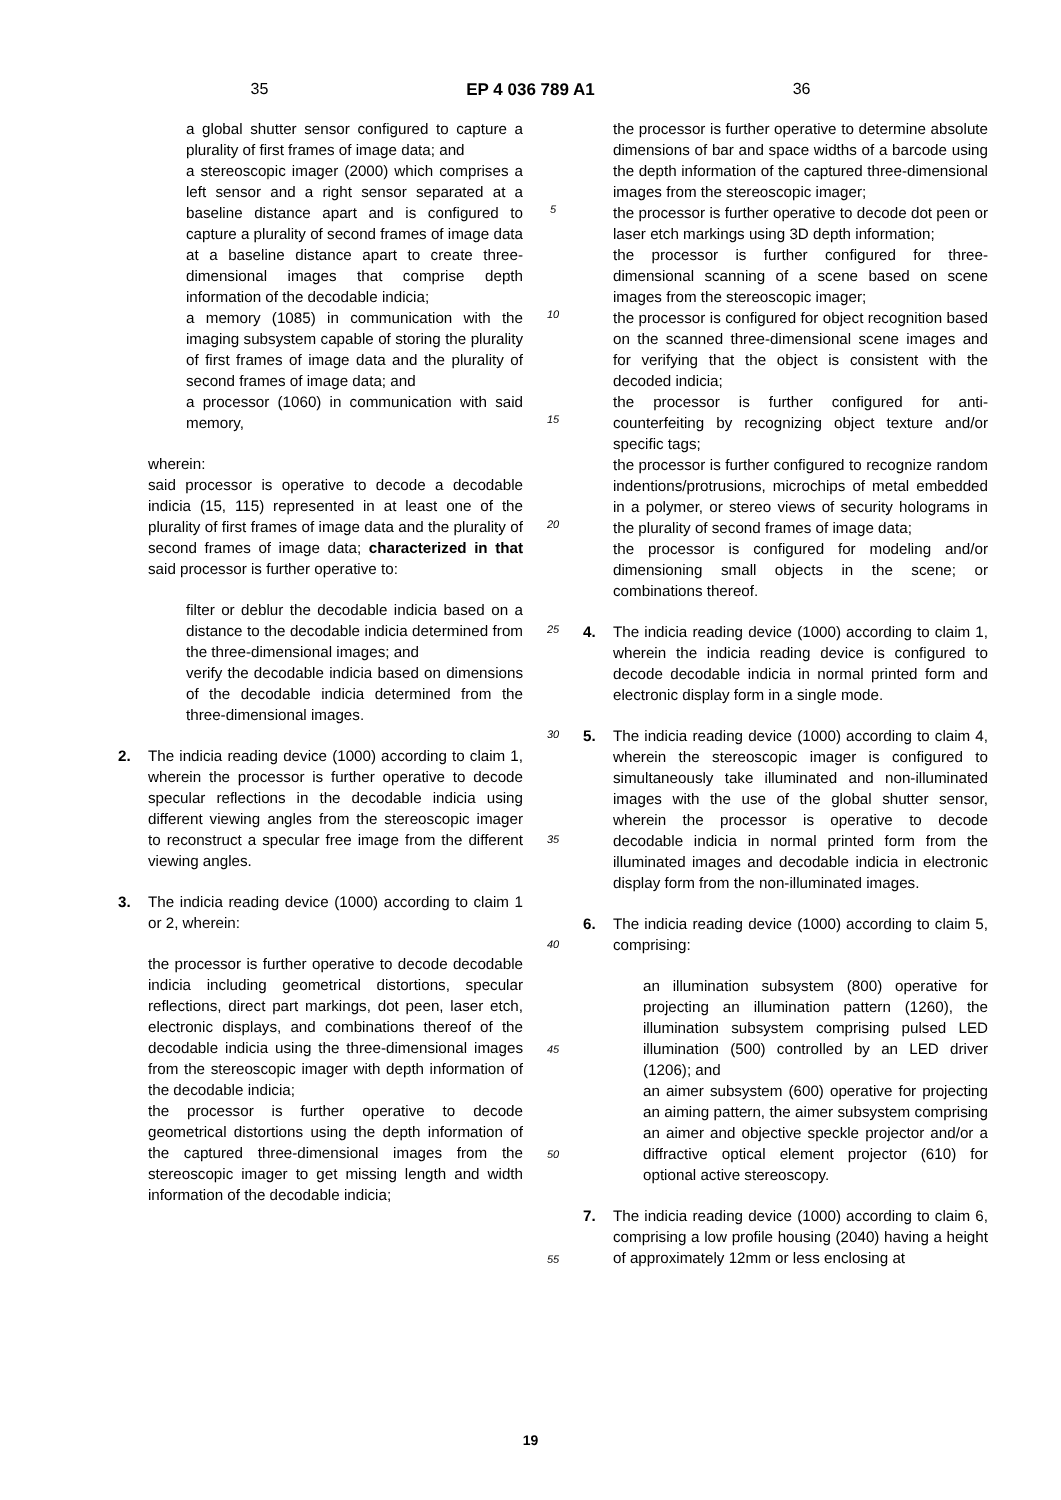35 EP 4 036 789 A1 36
a global shutter sensor configured to capture a plurality of first frames of image data; and
a stereoscopic imager (2000) which comprises a left sensor and a right sensor separated at a baseline distance apart and is configured to capture a plurality of second frames of image data at a baseline distance apart to create three-dimensional images that comprise depth information of the decodable indicia;
a memory (1085) in communication with the imaging subsystem capable of storing the plurality of first frames of image data and the plurality of second frames of image data; and
a processor (1060) in communication with said memory,
wherein:
said processor is operative to decode a decodable indicia (15, 115) represented in at least one of the plurality of first frames of image data and the plurality of second frames of image data; characterized in that said processor is further operative to:
filter or deblur the decodable indicia based on a distance to the decodable indicia determined from the three-dimensional images; and
verify the decodable indicia based on dimensions of the decodable indicia determined from the three-dimensional images.
2. The indicia reading device (1000) according to claim 1, wherein the processor is further operative to decode specular reflections in the decodable indicia using different viewing angles from the stereoscopic imager to reconstruct a specular free image from the different viewing angles.
3. The indicia reading device (1000) according to claim 1 or 2, wherein:
the processor is further operative to decode decodable indicia including geometrical distortions, specular reflections, direct part markings, dot peen, laser etch, electronic displays, and combinations thereof of the decodable indicia using the three-dimensional images from the stereoscopic imager with depth information of the decodable indicia;
the processor is further operative to decode geometrical distortions using the depth information of the captured three-dimensional images from the stereoscopic imager to get missing length and width information of the decodable indicia;
5
10
15
20
25
30
35
40
45
50
55
the processor is further operative to determine absolute dimensions of bar and space widths of a barcode using the depth information of the captured three-dimensional images from the stereoscopic imager;
the processor is further operative to decode dot peen or laser etch markings using 3D depth information;
the processor is further configured for three-dimensional scanning of a scene based on scene images from the stereoscopic imager;
the processor is configured for object recognition based on the scanned three-dimensional scene images and for verifying that the object is consistent with the decoded indicia;
the processor is further configured for anti-counterfeiting by recognizing object texture and/or specific tags;
the processor is further configured to recognize random indentions/protrusions, microchips of metal embedded in a polymer, or stereo views of security holograms in the plurality of second frames of image data;
the processor is configured for modeling and/or dimensioning small objects in the scene; or combinations thereof.
4. The indicia reading device (1000) according to claim 1, wherein the indicia reading device is configured to decode decodable indicia in normal printed form and electronic display form in a single mode.
5. The indicia reading device (1000) according to claim 4, wherein the stereoscopic imager is configured to simultaneously take illuminated and non-illuminated images with the use of the global shutter sensor, wherein the processor is operative to decode decodable indicia in normal printed form from the illuminated images and decodable indicia in electronic display form from the non-illuminated images.
6. The indicia reading device (1000) according to claim 5, comprising:
an illumination subsystem (800) operative for projecting an illumination pattern (1260), the illumination subsystem comprising pulsed LED illumination (500) controlled by an LED driver (1206); and
an aimer subsystem (600) operative for projecting an aiming pattern, the aimer subsystem comprising an aimer and objective speckle projector and/or a diffractive optical element projector (610) for optional active stereoscopy.
7. The indicia reading device (1000) according to claim 6, comprising a low profile housing (2040) having a height of approximately 12mm or less enclosing at
19